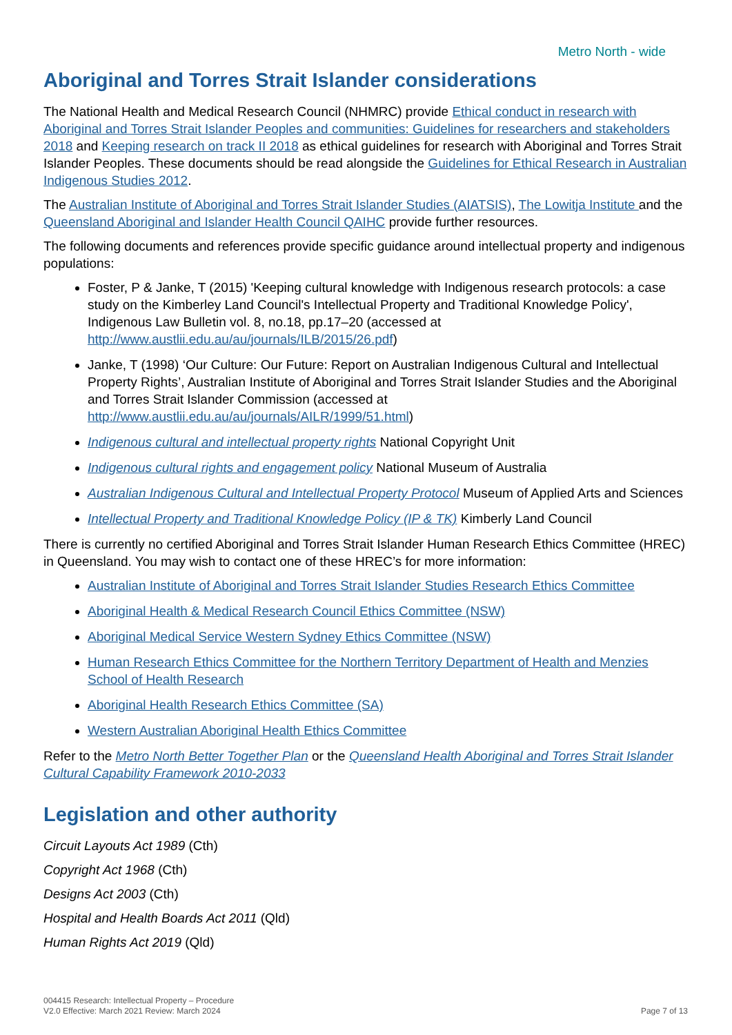Metro North - wide
Aboriginal and Torres Strait Islander considerations
The National Health and Medical Research Council (NHMRC) provide Ethical conduct in research with Aboriginal and Torres Strait Islander Peoples and communities: Guidelines for researchers and stakeholders 2018 and Keeping research on track II 2018 as ethical guidelines for research with Aboriginal and Torres Strait Islander Peoples. These documents should be read alongside the Guidelines for Ethical Research in Australian Indigenous Studies 2012.
The Australian Institute of Aboriginal and Torres Strait Islander Studies (AIATSIS), The Lowitja Institute and the Queensland Aboriginal and Islander Health Council QAIHC provide further resources.
The following documents and references provide specific guidance around intellectual property and indigenous populations:
Foster, P & Janke, T (2015) 'Keeping cultural knowledge with Indigenous research protocols: a case study on the Kimberley Land Council's Intellectual Property and Traditional Knowledge Policy', Indigenous Law Bulletin vol. 8, no.18, pp.17–20 (accessed at http://www.austlii.edu.au/au/journals/ILB/2015/26.pdf)
Janke, T (1998) ‘Our Culture: Our Future: Report on Australian Indigenous Cultural and Intellectual Property Rights’, Australian Institute of Aboriginal and Torres Strait Islander Studies and the Aboriginal and Torres Strait Islander Commission (accessed at http://www.austlii.edu.au/au/journals/AILR/1999/51.html)
Indigenous cultural and intellectual property rights National Copyright Unit
Indigenous cultural rights and engagement policy National Museum of Australia
Australian Indigenous Cultural and Intellectual Property Protocol Museum of Applied Arts and Sciences
Intellectual Property and Traditional Knowledge Policy (IP & TK) Kimberly Land Council
There is currently no certified Aboriginal and Torres Strait Islander Human Research Ethics Committee (HREC) in Queensland. You may wish to contact one of these HREC’s for more information:
Australian Institute of Aboriginal and Torres Strait Islander Studies Research Ethics Committee
Aboriginal Health & Medical Research Council Ethics Committee (NSW)
Aboriginal Medical Service Western Sydney Ethics Committee (NSW)
Human Research Ethics Committee for the Northern Territory Department of Health and Menzies School of Health Research
Aboriginal Health Research Ethics Committee (SA)
Western Australian Aboriginal Health Ethics Committee
Refer to the Metro North Better Together Plan or the Queensland Health Aboriginal and Torres Strait Islander Cultural Capability Framework 2010-2033
Legislation and other authority
Circuit Layouts Act 1989 (Cth)
Copyright Act 1968 (Cth)
Designs Act 2003 (Cth)
Hospital and Health Boards Act 2011 (Qld)
Human Rights Act 2019 (Qld)
004415 Research: Intellectual Property – Procedure
V2.0 Effective: March 2021 Review: March 2024
Page 7 of 13